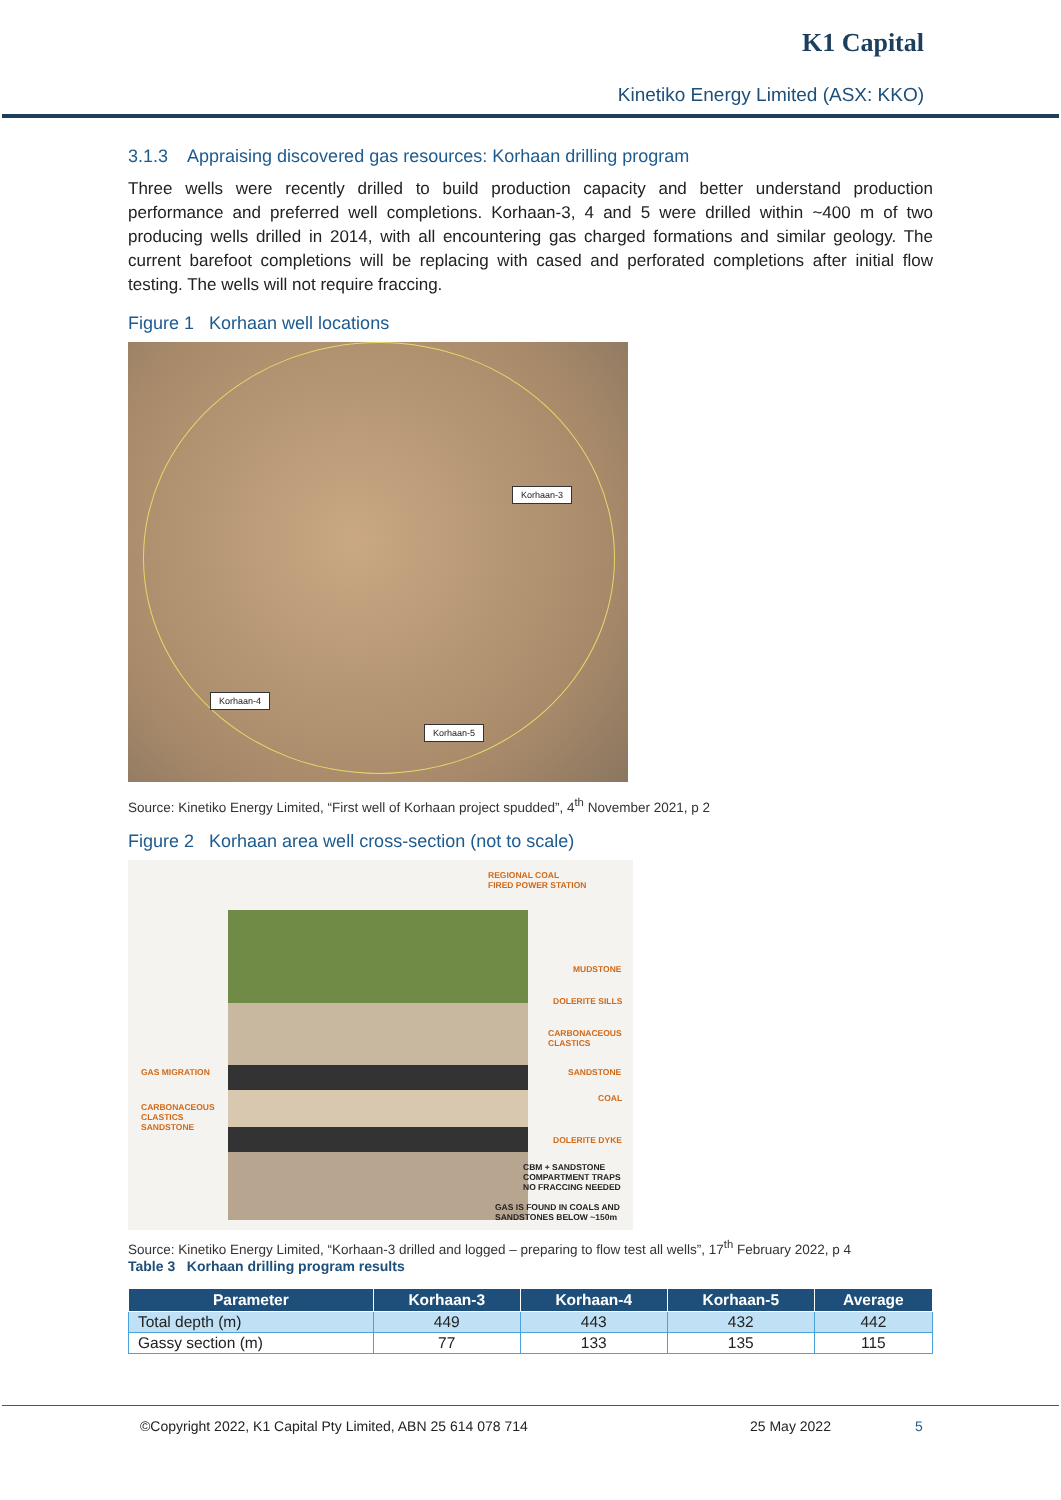K1 Capital
Kinetiko Energy Limited (ASX: KKO)
3.1.3 Appraising discovered gas resources: Korhaan drilling program
Three wells were recently drilled to build production capacity and better understand production performance and preferred well completions. Korhaan-3, 4 and 5 were drilled within ~400 m of two producing wells drilled in 2014, with all encountering gas charged formations and similar geology. The current barefoot completions will be replacing with cased and perforated completions after initial flow testing. The wells will not require fraccing.
Figure 1 Korhaan well locations
Korhaan-3
Korhaan-4
Korhaan-5
Source: Kinetiko Energy Limited, “First well of Korhaan project spudded”, 4<sup>th</sup> November 2021, p 2
Figure 2 Korhaan area well cross-section (not to scale)
REGIONAL COAL
FIRED POWER STATION
MUDSTONE
DOLERITE SILLS
CARBONACEOUS
CLASTICS
SANDSTONE
COAL
DOLERITE DYKE
GAS MIGRATION
CARBONACEOUS
CLASTICS
SANDSTONE
CBM + SANDSTONE
COMPARTMENT TRAPS
NO FRACCING NEEDED
GAS IS FOUND IN COALS AND
SANDSTONES BELOW ~150m
Source: Kinetiko Energy Limited, “Korhaan-3 drilled and logged – preparing to flow test all wells”, 17<sup>th</sup> February 2022, p 4
Table 3 Korhaan drilling program results
| Parameter | Korhaan-3 | Korhaan-4 | Korhaan-5 | Average |
| --- | --- | --- | --- | --- |
| Total depth (m) | 449 | 443 | 432 | 442 |
| Gassy section (m) | 77 | 133 | 135 | 115 |
©Copyright 2022, K1 Capital Pty Limited, ABN 25 614 078 714 25 May 2022 5